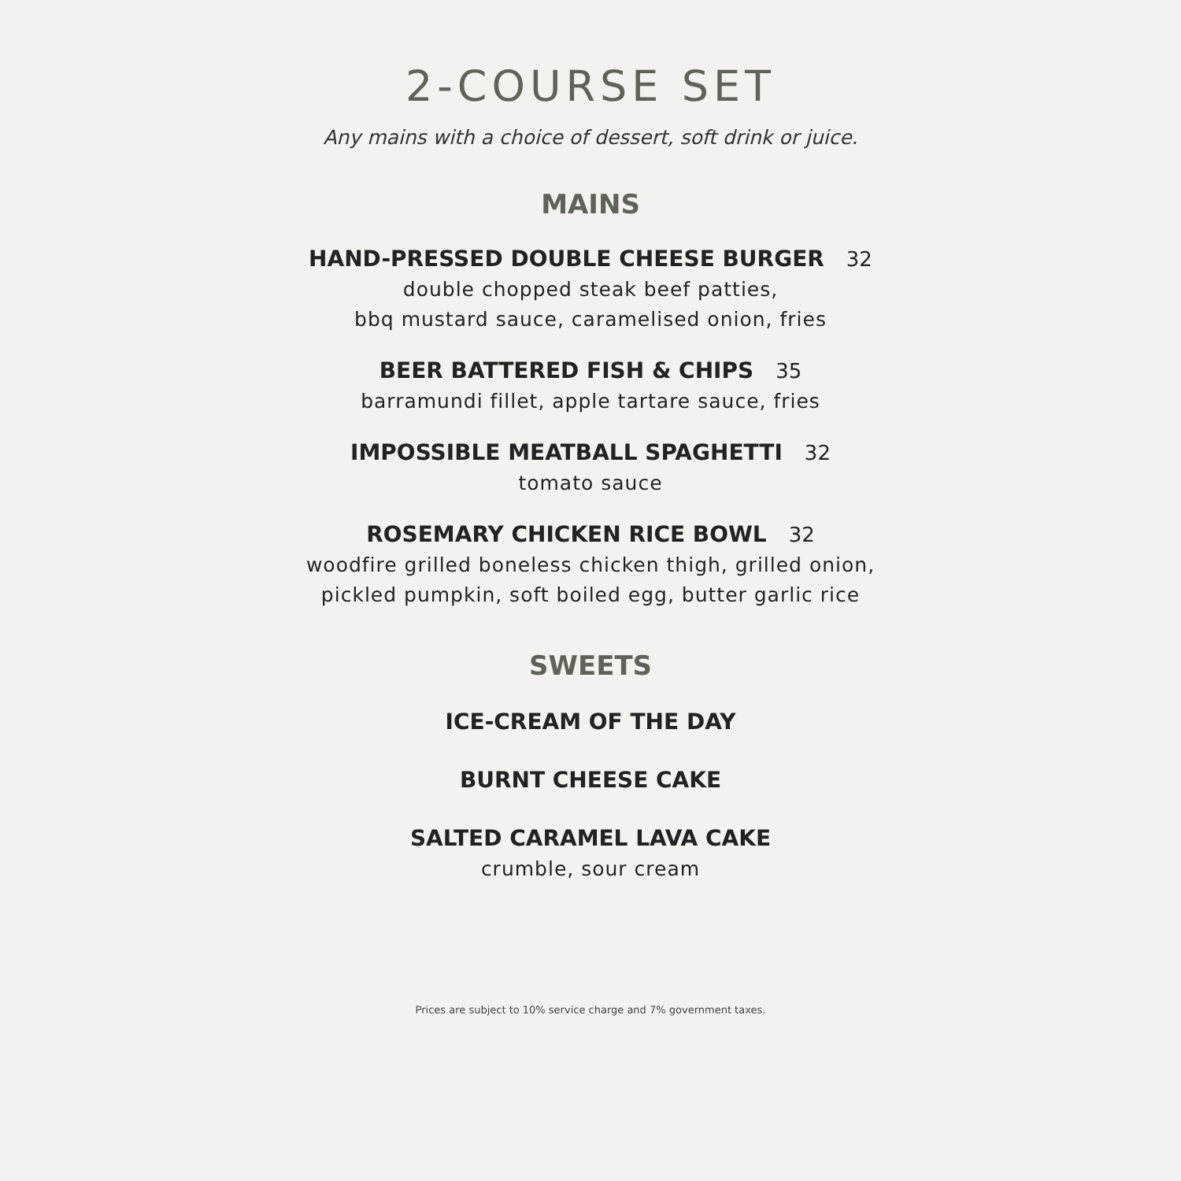2-COURSE SET
Any mains with a choice of dessert, soft drink or juice.
MAINS
HAND-PRESSED DOUBLE CHEESE BURGER 32
double chopped steak beef patties,
bbq mustard sauce, caramelised onion, fries
BEER BATTERED FISH & CHIPS 35
barramundi fillet, apple tartare sauce, fries
IMPOSSIBLE MEATBALL SPAGHETTI 32
tomato sauce
ROSEMARY CHICKEN RICE BOWL 32
woodfire grilled boneless chicken thigh, grilled onion,
pickled pumpkin, soft boiled egg, butter garlic rice
SWEETS
ICE-CREAM OF THE DAY
BURNT CHEESE CAKE
SALTED CARAMEL LAVA CAKE
crumble, sour cream
Prices are subject to 10% service charge and 7% government taxes.